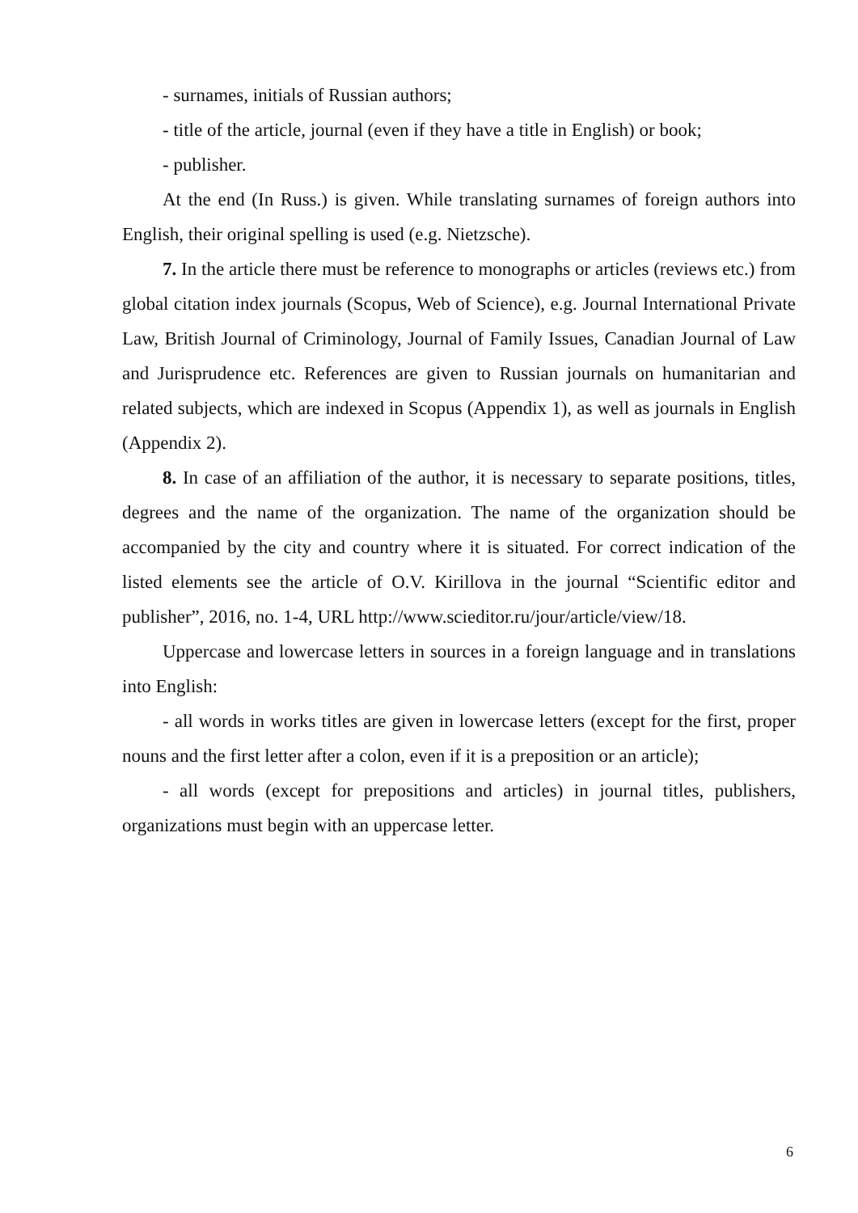- surnames, initials of Russian authors;
- title of the article, journal (even if they have a title in English) or book;
- publisher.
At the end (In Russ.) is given. While translating surnames of foreign authors into English, their original spelling is used (e.g. Nietzsche).
7. In the article there must be reference to monographs or articles (reviews etc.) from global citation index journals (Scopus, Web of Science), e.g. Journal International Private Law, British Journal of Criminology, Journal of Family Issues, Canadian Journal of Law and Jurisprudence etc. References are given to Russian journals on humanitarian and related subjects, which are indexed in Scopus (Appendix 1), as well as journals in English (Appendix 2).
8. In case of an affiliation of the author, it is necessary to separate positions, titles, degrees and the name of the organization. The name of the organization should be accompanied by the city and country where it is situated. For correct indication of the listed elements see the article of O.V. Kirillova in the journal “Scientific editor and publisher”, 2016, no. 1-4, URL http://www.scieditor.ru/jour/article/view/18.
Uppercase and lowercase letters in sources in a foreign language and in translations into English:
- all words in works titles are given in lowercase letters (except for the first, proper nouns and the first letter after a colon, even if it is a preposition or an article);
- all words (except for prepositions and articles) in journal titles, publishers, organizations must begin with an uppercase letter.
6